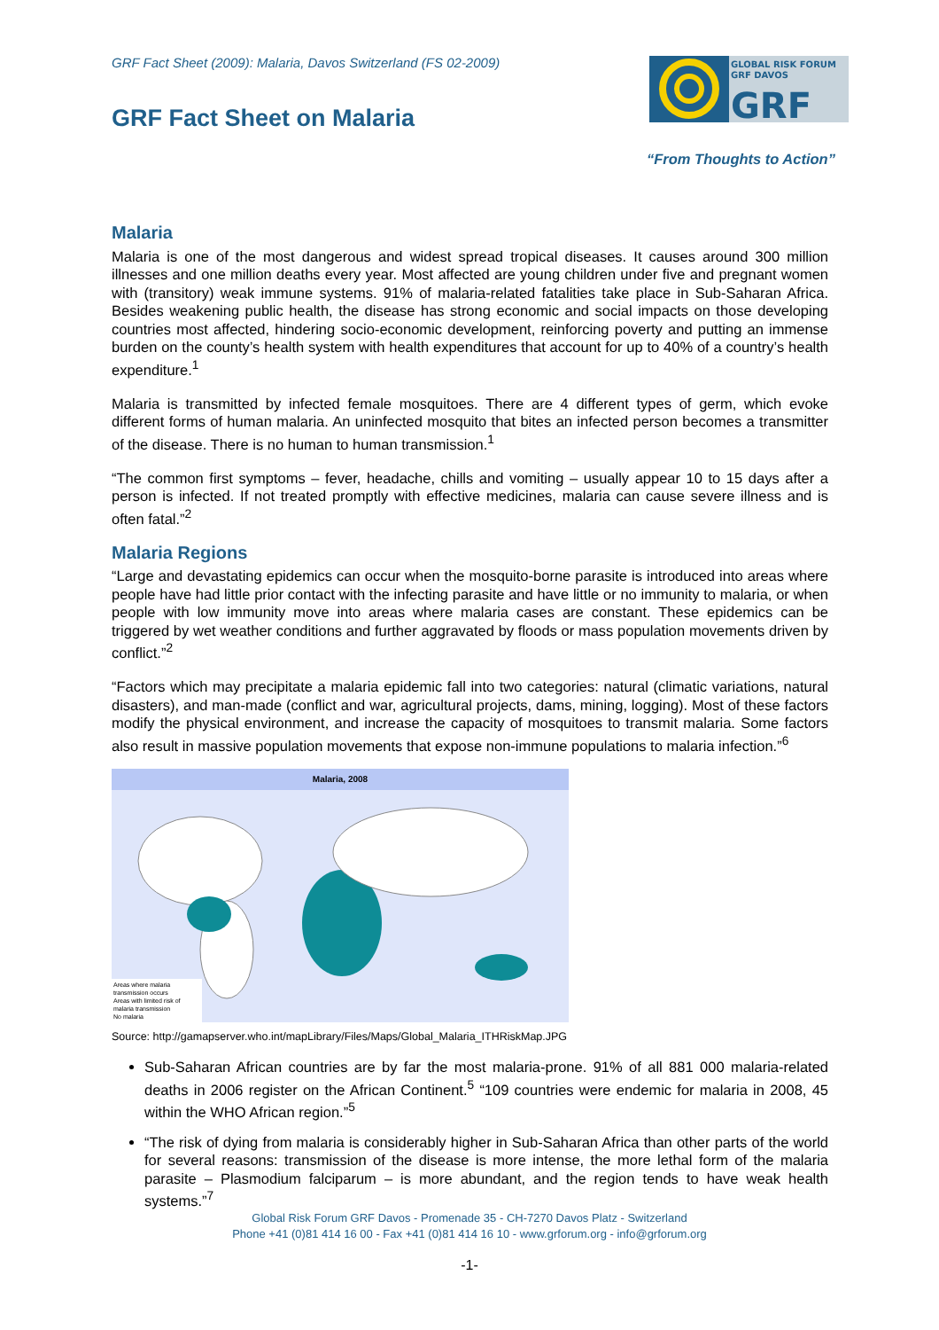GRF Fact Sheet (2009): Malaria, Davos Switzerland (FS 02-2009)
GRF Fact Sheet on Malaria
GLOBAL RISK FORUM
GRF DAVOS
GRF
“From Thoughts to Action”
Malaria
Malaria is one of the most dangerous and widest spread tropical diseases. It causes around 300 million illnesses and one million deaths every year. Most affected are young children under five and pregnant women with (transitory) weak immune systems. 91% of malaria-related fatalities take place in Sub-Saharan Africa. Besides weakening public health, the disease has strong economic and social impacts on those developing countries most affected, hindering socio-economic development, reinforcing poverty and putting an immense burden on the county’s health system with health expenditures that account for up to 40% of a country’s health expenditure.<sup>1</sup>
Malaria is transmitted by infected female mosquitoes. There are 4 different types of germ, which evoke different forms of human malaria. An uninfected mosquito that bites an infected person becomes a transmitter of the disease. There is no human to human transmission.<sup>1</sup>
“The common first symptoms – fever, headache, chills and vomiting – usually appear 10 to 15 days after a person is infected. If not treated promptly with effective medicines, malaria can cause severe illness and is often fatal.”<sup>2</sup>
Malaria Regions
“Large and devastating epidemics can occur when the mosquito-borne parasite is introduced into areas where people have had little prior contact with the infecting parasite and have little or no immunity to malaria, or when people with low immunity move into areas where malaria cases are constant. These epidemics can be triggered by wet weather conditions and further aggravated by floods or mass population movements driven by conflict.”<sup>2</sup>
“Factors which may precipitate a malaria epidemic fall into two categories: natural (climatic variations, natural disasters), and man-made (conflict and war, agricultural projects, dams, mining, logging). Most of these factors modify the physical environment, and increase the capacity of mosquitoes to transmit malaria. Some factors also result in massive population movements that expose non-immune populations to malaria infection.”<sup>6</sup>
Malaria, 2008
Areas where malaria transmission occurs
Areas with limited risk of malaria transmission
No malaria
Source: http://gamapserver.who.int/mapLibrary/Files/Maps/Global_Malaria_ITHRiskMap.JPG
Sub-Saharan African countries are by far the most malaria-prone. 91% of all 881 000 malaria-related deaths in 2006 register on the African Continent.<sup>5</sup> “109 countries were endemic for malaria in 2008, 45 within the WHO African region.”<sup>5</sup>
“The risk of dying from malaria is considerably higher in Sub-Saharan Africa than other parts of the world for several reasons: transmission of the disease is more intense, the more lethal form of the malaria parasite – Plasmodium falciparum – is more abundant, and the region tends to have weak health systems.”<sup>7</sup>
Global Risk Forum GRF Davos - Promenade 35 - CH-7270 Davos Platz - Switzerland
Phone +41 (0)81 414 16 00 - Fax +41 (0)81 414 16 10 - www.grforum.org - info@grforum.org
-1-